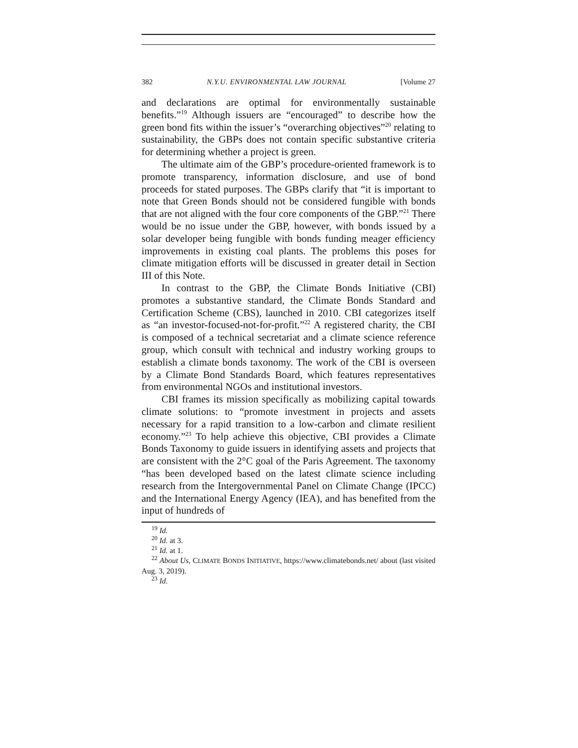382 N.Y.U. ENVIRONMENTAL LAW JOURNAL [Volume 27
and declarations are optimal for environmentally sustainable benefits.”<sup>19</sup> Although issuers are “encouraged” to describe how the green bond fits within the issuer’s “overarching objectives”<sup>20</sup> relating to sustainability, the GBPs does not contain specific substantive criteria for determining whether a project is green.
The ultimate aim of the GBP’s procedure-oriented framework is to promote transparency, information disclosure, and use of bond proceeds for stated purposes. The GBPs clarify that “it is important to note that Green Bonds should not be considered fungible with bonds that are not aligned with the four core components of the GBP.”<sup>21</sup> There would be no issue under the GBP, however, with bonds issued by a solar developer being fungible with bonds funding meager efficiency improvements in existing coal plants. The problems this poses for climate mitigation efforts will be discussed in greater detail in Section III of this Note.
In contrast to the GBP, the Climate Bonds Initiative (CBI) promotes a substantive standard, the Climate Bonds Standard and Certification Scheme (CBS), launched in 2010. CBI categorizes itself as “an investor-focused-not-for-profit.”<sup>22</sup> A registered charity, the CBI is composed of a technical secretariat and a climate science reference group, which consult with technical and industry working groups to establish a climate bonds taxonomy. The work of the CBI is overseen by a Climate Bond Standards Board, which features representatives from environmental NGOs and institutional investors.
CBI frames its mission specifically as mobilizing capital towards climate solutions: to “promote investment in projects and assets necessary for a rapid transition to a low-carbon and climate resilient economy.”<sup>23</sup> To help achieve this objective, CBI provides a Climate Bonds Taxonomy to guide issuers in identifying assets and projects that are consistent with the 2°C goal of the Paris Agreement. The taxonomy “has been developed based on the latest climate science including research from the Intergovernmental Panel on Climate Change (IPCC) and the International Energy Agency (IEA), and has benefited from the input of hundreds of
<sup>19</sup> Id.
<sup>20</sup> Id. at 3.
<sup>21</sup> Id. at 1.
<sup>22</sup> About Us, CLIMATE BONDS INITIATIVE, https://www.climatebonds.net/ about (last visited Aug. 3, 2019).
<sup>23</sup> Id.